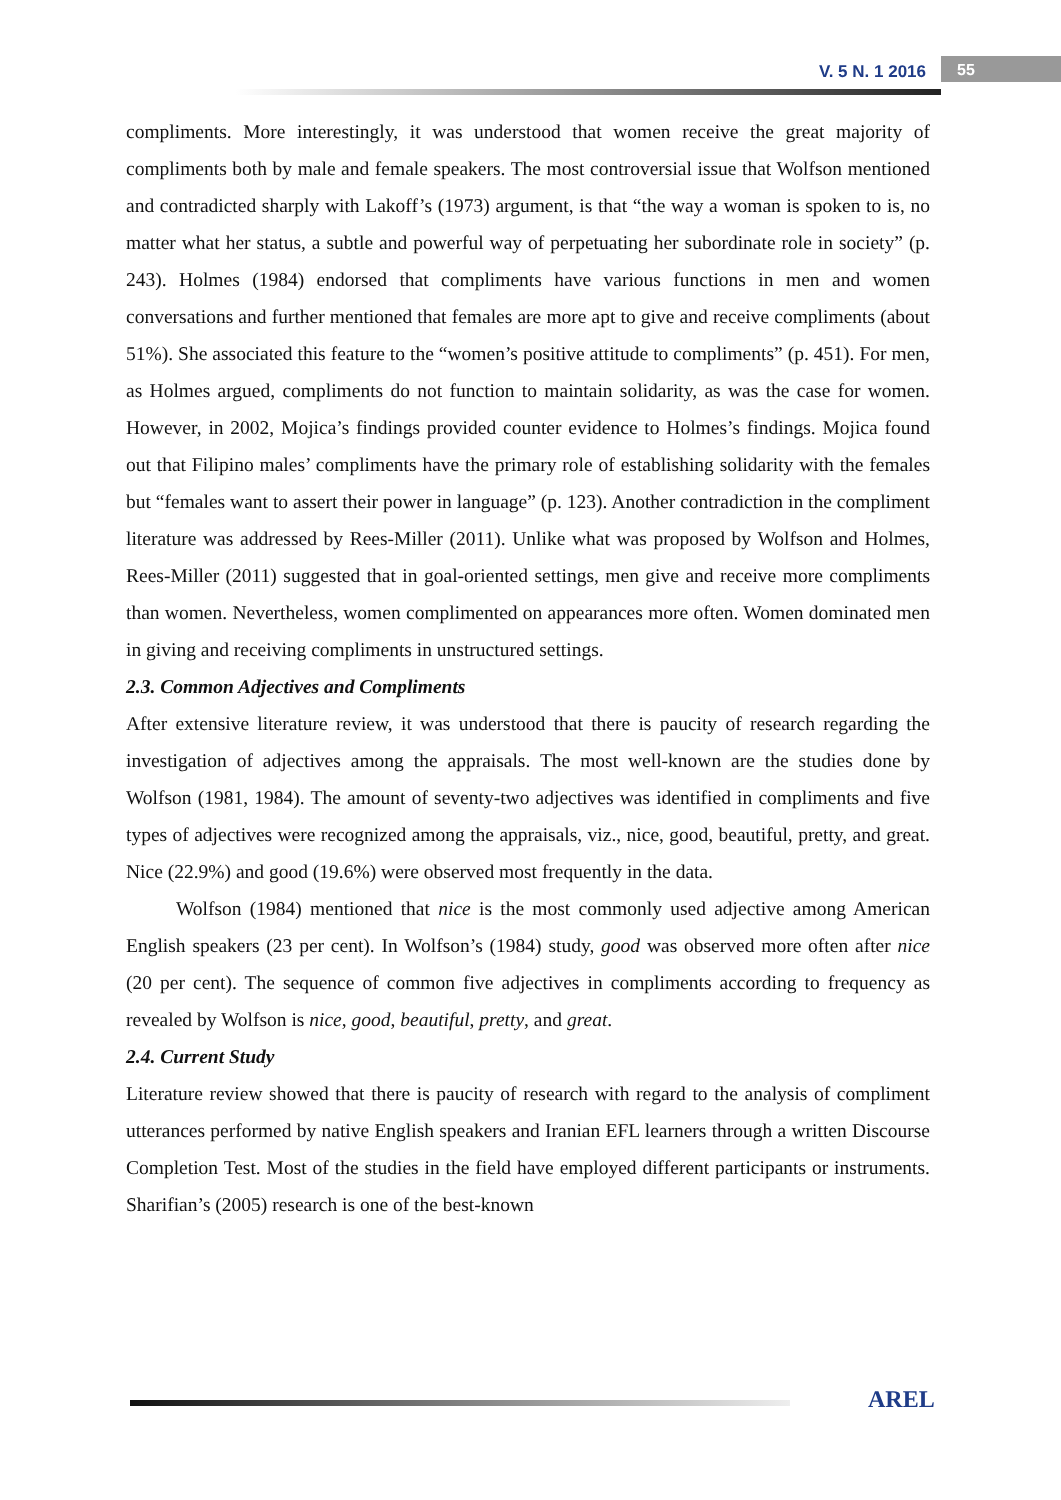V. 5 N. 1 2016 55
compliments. More interestingly, it was understood that women receive the great majority of compliments both by male and female speakers. The most controversial issue that Wolfson mentioned and contradicted sharply with Lakoff’s (1973) argument, is that “the way a woman is spoken to is, no matter what her status, a subtle and powerful way of perpetuating her subordinate role in society” (p. 243). Holmes (1984) endorsed that compliments have various functions in men and women conversations and further mentioned that females are more apt to give and receive compliments (about 51%). She associated this feature to the “women’s positive attitude to compliments” (p. 451). For men, as Holmes argued, compliments do not function to maintain solidarity, as was the case for women. However, in 2002, Mojica’s findings provided counter evidence to Holmes’s findings. Mojica found out that Filipino males’ compliments have the primary role of establishing solidarity with the females but “females want to assert their power in language” (p. 123). Another contradiction in the compliment literature was addressed by Rees-Miller (2011). Unlike what was proposed by Wolfson and Holmes, Rees-Miller (2011) suggested that in goal-oriented settings, men give and receive more compliments than women. Nevertheless, women complimented on appearances more often. Women dominated men in giving and receiving compliments in unstructured settings.
2.3. Common Adjectives and Compliments
After extensive literature review, it was understood that there is paucity of research regarding the investigation of adjectives among the appraisals. The most well-known are the studies done by Wolfson (1981, 1984). The amount of seventy-two adjectives was identified in compliments and five types of adjectives were recognized among the appraisals, viz., nice, good, beautiful, pretty, and great. Nice (22.9%) and good (19.6%) were observed most frequently in the data.
Wolfson (1984) mentioned that nice is the most commonly used adjective among American English speakers (23 per cent). In Wolfson’s (1984) study, good was observed more often after nice (20 per cent). The sequence of common five adjectives in compliments according to frequency as revealed by Wolfson is nice, good, beautiful, pretty, and great.
2.4. Current Study
Literature review showed that there is paucity of research with regard to the analysis of compliment utterances performed by native English speakers and Iranian EFL learners through a written Discourse Completion Test. Most of the studies in the field have employed different participants or instruments. Sharifian’s (2005) research is one of the best-known
AREL